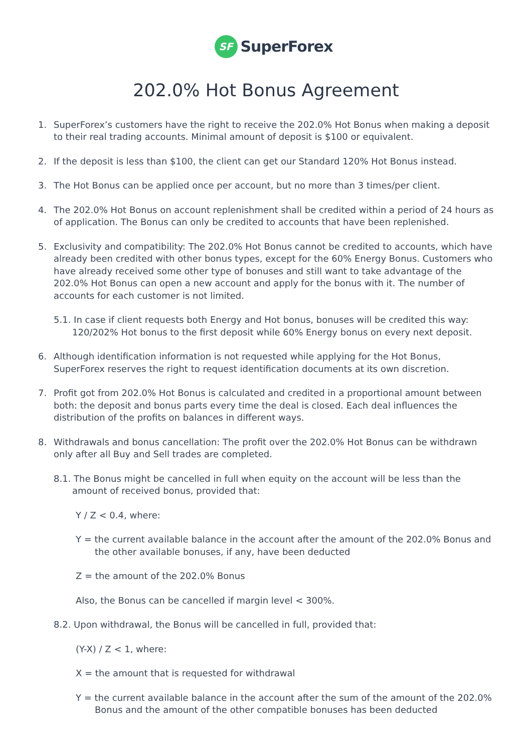SF
SuperForex
202.0% Hot Bonus Agreement
1. SuperForex’s customers have the right to receive the 202.0% Hot Bonus when making a deposit to their real trading accounts. Minimal amount of deposit is $100 or equivalent.
2. If the deposit is less than $100, the client can get our Standard 120% Hot Bonus instead.
3. The Hot Bonus can be applied once per account, but no more than 3 times/per client.
4. The 202.0% Hot Bonus on account replenishment shall be credited within a period of 24 hours as of application. The Bonus can only be credited to accounts that have been replenished.
5. Exclusivity and compatibility: The 202.0% Hot Bonus cannot be credited to accounts, which have already been credited with other bonus types, except for the 60% Energy Bonus. Customers who have already received some other type of bonuses and still want to take advantage of the 202.0% Hot Bonus can open a new account and apply for the bonus with it. The number of accounts for each customer is not limited.
5.1. In case if client requests both Energy and Hot bonus, bonuses will be credited this way: 120/202% Hot bonus to the first deposit while 60% Energy bonus on every next deposit.
6. Although identification information is not requested while applying for the Hot Bonus, SuperForex reserves the right to request identification documents at its own discretion.
7. Profit got from 202.0% Hot Bonus is calculated and credited in a proportional amount between both: the deposit and bonus parts every time the deal is closed. Each deal influences the distribution of the profits on balances in different ways.
8. Withdrawals and bonus cancellation: The profit over the 202.0% Hot Bonus can be withdrawn only after all Buy and Sell trades are completed.
8.1. The Bonus might be cancelled in full when equity on the account will be less than the amount of received bonus, provided that:
Y / Z < 0.4, where:
Y = the current available balance in the account after the amount of the 202.0% Bonus and the other available bonuses, if any, have been deducted
Z = the amount of the 202.0% Bonus
Also, the Bonus can be cancelled if margin level < 300%.
8.2. Upon withdrawal, the Bonus will be cancelled in full, provided that:
(Y-X) / Z < 1, where:
X = the amount that is requested for withdrawal
Y = the current available balance in the account after the sum of the amount of the 202.0% Bonus and the amount of the other compatible bonuses has been deducted